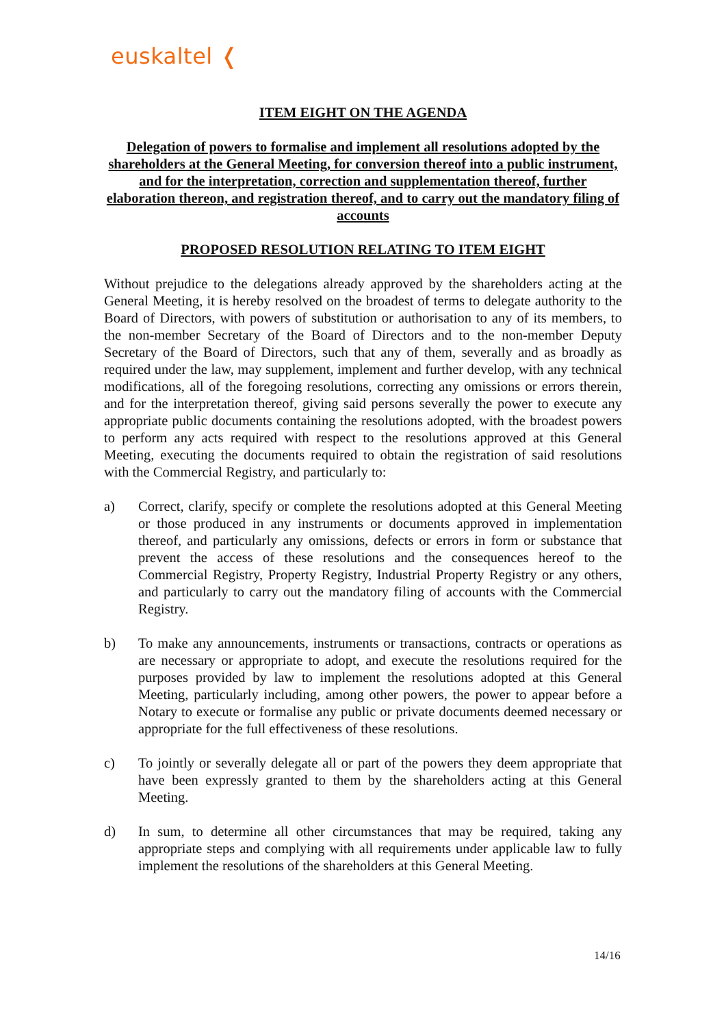euskaltel ❬
ITEM EIGHT ON THE AGENDA
Delegation of powers to formalise and implement all resolutions adopted by the shareholders at the General Meeting, for conversion thereof into a public instrument, and for the interpretation, correction and supplementation thereof, further elaboration thereon, and registration thereof, and to carry out the mandatory filing of accounts
PROPOSED RESOLUTION RELATING TO ITEM EIGHT
Without prejudice to the delegations already approved by the shareholders acting at the General Meeting, it is hereby resolved on the broadest of terms to delegate authority to the Board of Directors, with powers of substitution or authorisation to any of its members, to the non-member Secretary of the Board of Directors and to the non-member Deputy Secretary of the Board of Directors, such that any of them, severally and as broadly as required under the law, may supplement, implement and further develop, with any technical modifications, all of the foregoing resolutions, correcting any omissions or errors therein, and for the interpretation thereof, giving said persons severally the power to execute any appropriate public documents containing the resolutions adopted, with the broadest powers to perform any acts required with respect to the resolutions approved at this General Meeting, executing the documents required to obtain the registration of said resolutions with the Commercial Registry, and particularly to:
a) Correct, clarify, specify or complete the resolutions adopted at this General Meeting or those produced in any instruments or documents approved in implementation thereof, and particularly any omissions, defects or errors in form or substance that prevent the access of these resolutions and the consequences hereof to the Commercial Registry, Property Registry, Industrial Property Registry or any others, and particularly to carry out the mandatory filing of accounts with the Commercial Registry.
b) To make any announcements, instruments or transactions, contracts or operations as are necessary or appropriate to adopt, and execute the resolutions required for the purposes provided by law to implement the resolutions adopted at this General Meeting, particularly including, among other powers, the power to appear before a Notary to execute or formalise any public or private documents deemed necessary or appropriate for the full effectiveness of these resolutions.
c) To jointly or severally delegate all or part of the powers they deem appropriate that have been expressly granted to them by the shareholders acting at this General Meeting.
d) In sum, to determine all other circumstances that may be required, taking any appropriate steps and complying with all requirements under applicable law to fully implement the resolutions of the shareholders at this General Meeting.
14/16